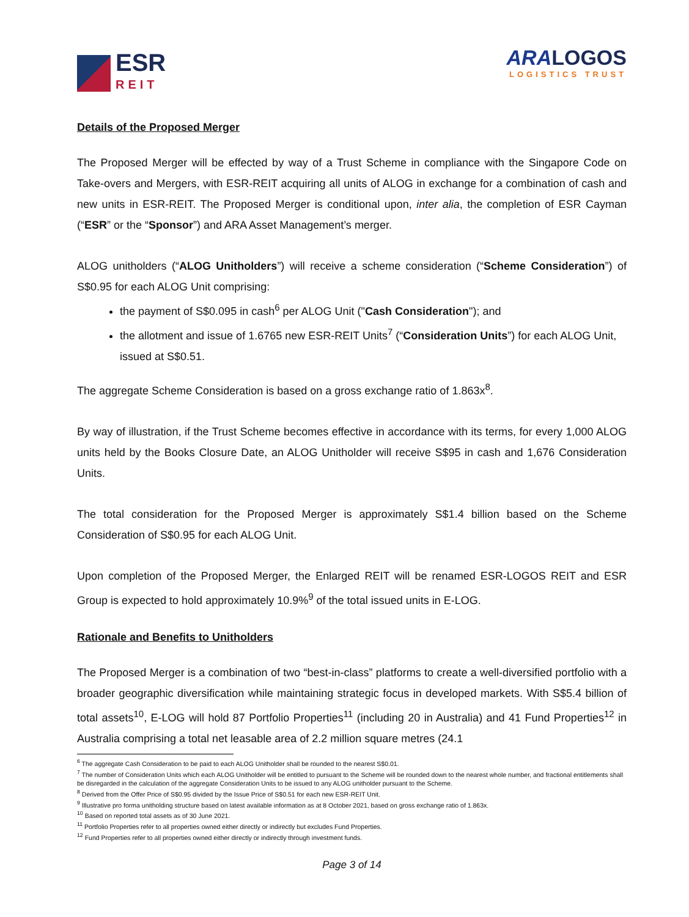ESR
REIT
ARA LOGOS
LOGISTICS TRUST
Details of the Proposed Merger
The Proposed Merger will be effected by way of a Trust Scheme in compliance with the Singapore Code on Take-overs and Mergers, with ESR-REIT acquiring all units of ALOG in exchange for a combination of cash and new units in ESR-REIT. The Proposed Merger is conditional upon, inter alia, the completion of ESR Cayman (“ESR” or the “Sponsor”) and ARA Asset Management’s merger.
ALOG unitholders (“ALOG Unitholders”) will receive a scheme consideration (“Scheme Consideration”) of S$0.95 for each ALOG Unit comprising:
the payment of S$0.095 in cash<sup>6</sup> per ALOG Unit ("Cash Consideration"); and
the allotment and issue of 1.6765 new ESR-REIT Units<sup>7</sup> (“Consideration Units”) for each ALOG Unit, issued at S$0.51.
The aggregate Scheme Consideration is based on a gross exchange ratio of 1.863x<sup>8</sup>.
By way of illustration, if the Trust Scheme becomes effective in accordance with its terms, for every 1,000 ALOG units held by the Books Closure Date, an ALOG Unitholder will receive S$95 in cash and 1,676 Consideration Units.
The total consideration for the Proposed Merger is approximately S$1.4 billion based on the Scheme Consideration of S$0.95 for each ALOG Unit.
Upon completion of the Proposed Merger, the Enlarged REIT will be renamed ESR-LOGOS REIT and ESR Group is expected to hold approximately 10.9%<sup>9</sup> of the total issued units in E-LOG.
Rationale and Benefits to Unitholders
The Proposed Merger is a combination of two “best-in-class” platforms to create a well-diversified portfolio with a broader geographic diversification while maintaining strategic focus in developed markets. With S$5.4 billion of total assets<sup>10</sup>, E-LOG will hold 87 Portfolio Properties<sup>11</sup> (including 20 in Australia) and 41 Fund Properties<sup>12</sup> in Australia comprising a total net leasable area of 2.2 million square metres (24.1
<sup>6</sup> The aggregate Cash Consideration to be paid to each ALOG Unitholder shall be rounded to the nearest S$0.01.
<sup>7</sup> The number of Consideration Units which each ALOG Unitholder will be entitled to pursuant to the Scheme will be rounded down to the nearest whole number, and fractional entitlements shall be disregarded in the calculation of the aggregate Consideration Units to be issued to any ALOG unitholder pursuant to the Scheme.
<sup>8</sup> Derived from the Offer Price of S$0.95 divided by the Issue Price of S$0.51 for each new ESR-REIT Unit.
<sup>9</sup> Illustrative pro forma unitholding structure based on latest available information as at 8 October 2021, based on gross exchange ratio of 1.863x.
<sup>10</sup> Based on reported total assets as of 30 June 2021.
<sup>11</sup> Portfolio Properties refer to all properties owned either directly or indirectly but excludes Fund Properties.
<sup>12</sup> Fund Properties refer to all properties owned either directly or indirectly through investment funds.
Page 3 of 14